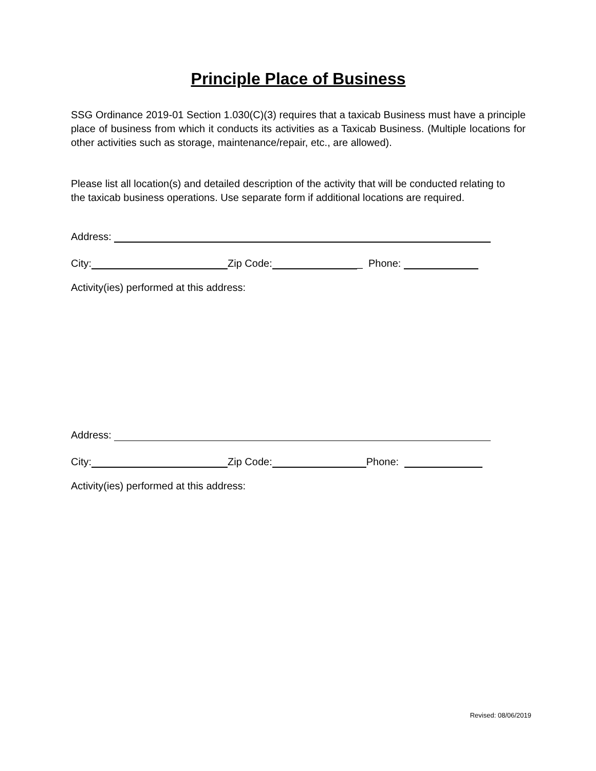Principle Place of Business
SSG Ordinance 2019-01 Section 1.030(C)(3) requires that a taxicab Business must have a principle place of business from which it conducts its activities as a Taxicab Business. (Multiple locations for other activities such as storage, maintenance/repair, etc., are allowed).
Please list all location(s) and detailed description of the activity that will be conducted relating to the taxicab business operations. Use separate form if additional locations are required.
Address:
City: Zip Code: _ Phone:
Activity(ies) performed at this address:
Address:
City: Zip Code: Phone:
Activity(ies) performed at this address:
Revised: 08/06/2019